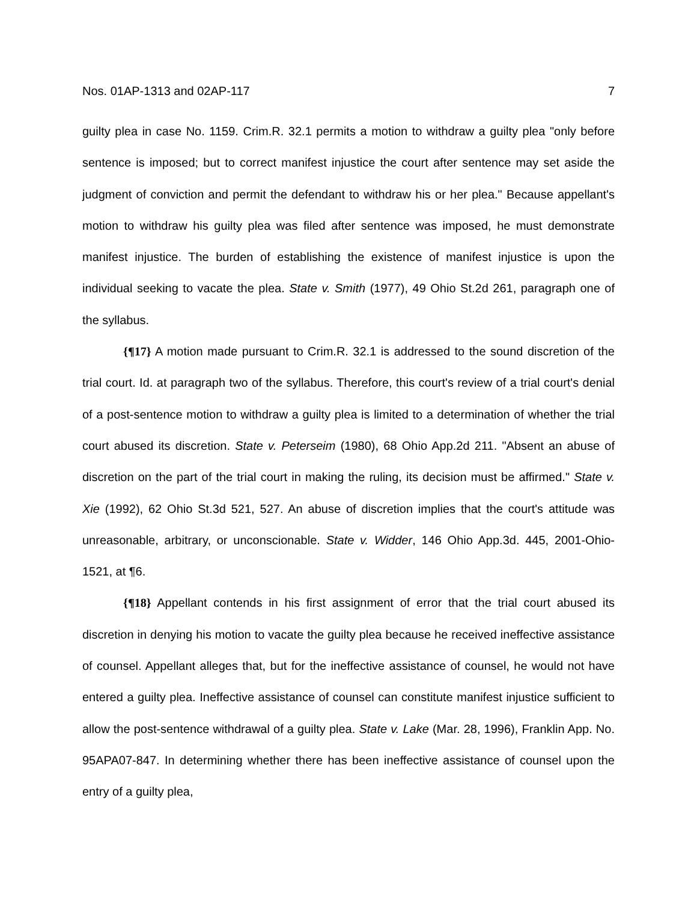Nos. 01AP-1313 and 02AP-117 7
guilty plea in case No. 1159. Crim.R. 32.1 permits a motion to withdraw a guilty plea "only before sentence is imposed; but to correct manifest injustice the court after sentence may set aside the judgment of conviction and permit the defendant to withdraw his or her plea." Because appellant's motion to withdraw his guilty plea was filed after sentence was imposed, he must demonstrate manifest injustice. The burden of establishing the existence of manifest injustice is upon the individual seeking to vacate the plea. State v. Smith (1977), 49 Ohio St.2d 261, paragraph one of the syllabus.
{¶17} A motion made pursuant to Crim.R. 32.1 is addressed to the sound discretion of the trial court. Id. at paragraph two of the syllabus. Therefore, this court's review of a trial court's denial of a post-sentence motion to withdraw a guilty plea is limited to a determination of whether the trial court abused its discretion. State v. Peterseim (1980), 68 Ohio App.2d 211. "Absent an abuse of discretion on the part of the trial court in making the ruling, its decision must be affirmed." State v. Xie (1992), 62 Ohio St.3d 521, 527. An abuse of discretion implies that the court's attitude was unreasonable, arbitrary, or unconscionable. State v. Widder, 146 Ohio App.3d. 445, 2001-Ohio-1521, at ¶6.
{¶18} Appellant contends in his first assignment of error that the trial court abused its discretion in denying his motion to vacate the guilty plea because he received ineffective assistance of counsel. Appellant alleges that, but for the ineffective assistance of counsel, he would not have entered a guilty plea. Ineffective assistance of counsel can constitute manifest injustice sufficient to allow the post-sentence withdrawal of a guilty plea. State v. Lake (Mar. 28, 1996), Franklin App. No. 95APA07-847. In determining whether there has been ineffective assistance of counsel upon the entry of a guilty plea,